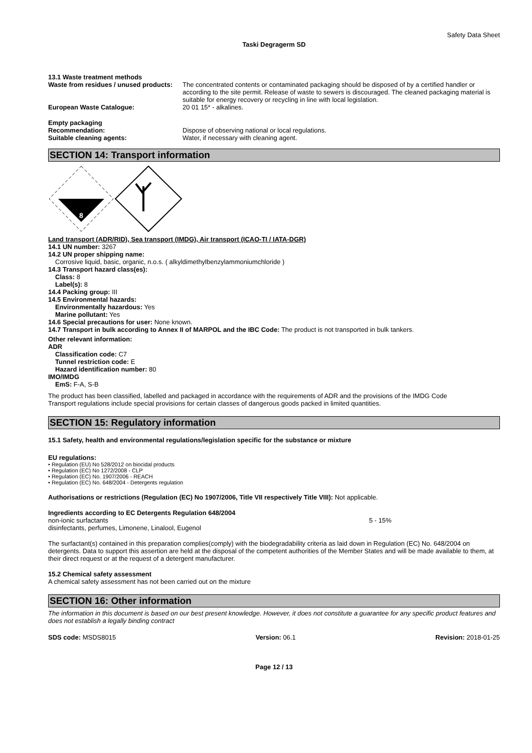Safety Data Sheet
Taski Degragerm SD
13.1 Waste treatment methods
Waste from residues / unused products:
The concentrated contents or contaminated packaging should be disposed of by a certified handler or according to the site permit. Release of waste to sewers is discouraged. The cleaned packaging material is suitable for energy recovery or recycling in line with local legislation.
European Waste Catalogue: 20 01 15* - alkalines.
Empty packaging
Recommendation: Dispose of observing national or local regulations.
Suitable cleaning agents: Water, if necessary with cleaning agent.
SECTION 14: Transport information
8
Land transport (ADR/RID), Sea transport (IMDG), Air transport (ICAO-TI / IATA-DGR)
14.1 UN number: 3267
14.2 UN proper shipping name:
Corrosive liquid, basic, organic, n.o.s. ( alkyldimethylbenzylammoniumchloride )
14.3 Transport hazard class(es):
Class: 8
Label(s): 8
14.4 Packing group: III
14.5 Environmental hazards:
Environmentally hazardous: Yes
Marine pollutant: Yes
14.6 Special precautions for user: None known.
14.7 Transport in bulk according to Annex II of MARPOL and the IBC Code: The product is not transported in bulk tankers.
Other relevant information:
ADR
Classification code: C7
Tunnel restriction code: E
Hazard identification number: 80
IMO/IMDG
EmS: F-A, S-B
The product has been classified, labelled and packaged in accordance with the requirements of ADR and the provisions of the IMDG Code
Transport regulations include special provisions for certain classes of dangerous goods packed in limited quantities.
SECTION 15: Regulatory information
15.1 Safety, health and environmental regulations/legislation specific for the substance or mixture
EU regulations:
• Regulation (EU) No 528/2012 on biocidal products
• Regulation (EC) No 1272/2008 - CLP
• Regulation (EC) No. 1907/2006 - REACH
• Regulation (EC) No. 648/2004 - Detergents regulation
Authorisations or restrictions (Regulation (EC) No 1907/2006, Title VII respectively Title VIII): Not applicable.
Ingredients according to EC Detergents Regulation 648/2004
non-ionic surfactants 5 - 15%
disinfectants, perfumes, Limonene, Linalool, Eugenol
The surfactant(s) contained in this preparation complies(comply) with the biodegradability criteria as laid down in Regulation (EC) No. 648/2004 on detergents. Data to support this assertion are held at the disposal of the competent authorities of the Member States and will be made available to them, at their direct request or at the request of a detergent manufacturer.
15.2 Chemical safety assessment
A chemical safety assessment has not been carried out on the mixture
SECTION 16: Other information
The information in this document is based on our best present knowledge. However, it does not constitute a guarantee for any specific product features and does not establish a legally binding contract
SDS code: MSDS8015 Version: 06.1 Revision: 2018-01-25
Page 12 / 13